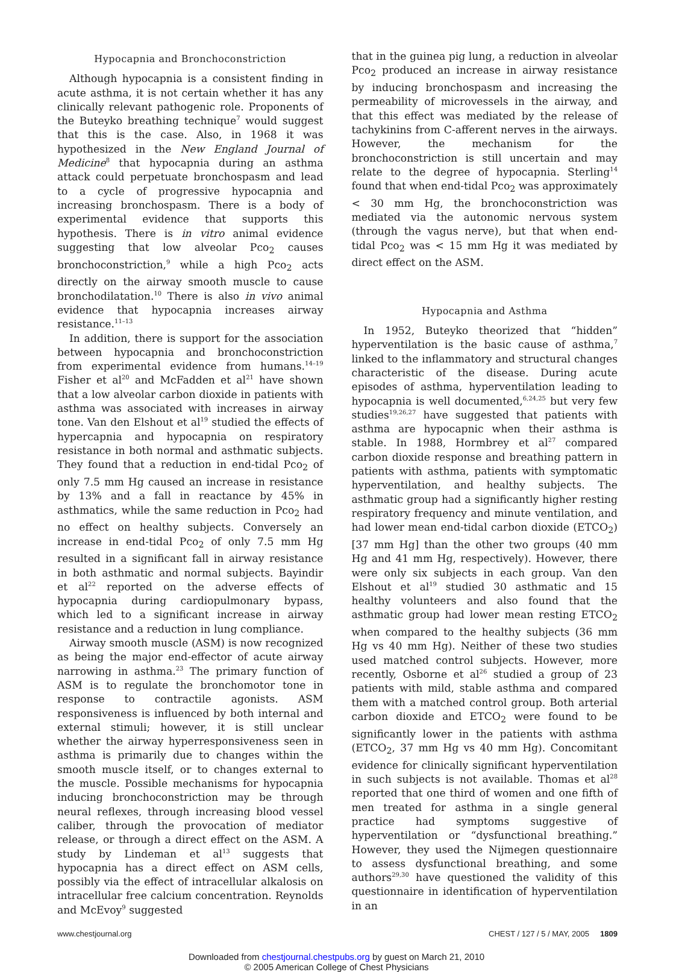Hypocapnia and Bronchoconstriction
Although hypocapnia is a consistent finding in acute asthma, it is not certain whether it has any clinically relevant pathogenic role. Proponents of the Buteyko breathing technique<sup>7</sup> would suggest that this is the case. Also, in 1968 it was hypothesized in the New England Journal of Medicine<sup>8</sup> that hypocapnia during an asthma attack could perpetuate bronchospasm and lead to a cycle of progressive hypocapnia and increasing bronchospasm. There is a body of experimental evidence that supports this hypothesis. There is in vitro animal evidence suggesting that low alveolar Pco<sub>2</sub> causes bronchoconstriction,<sup>9</sup> while a high Pco<sub>2</sub> acts directly on the airway smooth muscle to cause bronchodilatation.<sup>10</sup> There is also in vivo animal evidence that hypocapnia increases airway resistance.<sup>11–13</sup>
In addition, there is support for the association between hypocapnia and bronchoconstriction from experimental evidence from humans.<sup>14–19</sup> Fisher et al<sup>20</sup> and McFadden et al<sup>21</sup> have shown that a low alveolar carbon dioxide in patients with asthma was associated with increases in airway tone. Van den Elshout et al<sup>19</sup> studied the effects of hypercapnia and hypocapnia on respiratory resistance in both normal and asthmatic subjects. They found that a reduction in end-tidal Pco<sub>2</sub> of only 7.5 mm Hg caused an increase in resistance by 13% and a fall in reactance by 45% in asthmatics, while the same reduction in Pco<sub>2</sub> had no effect on healthy subjects. Conversely an increase in end-tidal Pco<sub>2</sub> of only 7.5 mm Hg resulted in a significant fall in airway resistance in both asthmatic and normal subjects. Bayindir et al<sup>22</sup> reported on the adverse effects of hypocapnia during cardiopulmonary bypass, which led to a significant increase in airway resistance and a reduction in lung compliance.
Airway smooth muscle (ASM) is now recognized as being the major end-effector of acute airway narrowing in asthma.<sup>23</sup> The primary function of ASM is to regulate the bronchomotor tone in response to contractile agonists. ASM responsiveness is influenced by both internal and external stimuli; however, it is still unclear whether the airway hyperresponsiveness seen in asthma is primarily due to changes within the smooth muscle itself, or to changes external to the muscle. Possible mechanisms for hypocapnia inducing bronchoconstriction may be through neural reflexes, through increasing blood vessel caliber, through the provocation of mediator release, or through a direct effect on the ASM. A study by Lindeman et al<sup>13</sup> suggests that hypocapnia has a direct effect on ASM cells, possibly via the effect of intracellular alkalosis on intracellular free calcium concentration. Reynolds and McEvoy<sup>9</sup> suggested
that in the guinea pig lung, a reduction in alveolar Pco<sub>2</sub> produced an increase in airway resistance by inducing bronchospasm and increasing the permeability of microvessels in the airway, and that this effect was mediated by the release of tachykinins from C-afferent nerves in the airways. However, the mechanism for the bronchoconstriction is still uncertain and may relate to the degree of hypocapnia. Sterling<sup>14</sup> found that when end-tidal Pco<sub>2</sub> was approximately < 30 mm Hg, the bronchoconstriction was mediated via the autonomic nervous system (through the vagus nerve), but that when end-tidal Pco<sub>2</sub> was < 15 mm Hg it was mediated by direct effect on the ASM.
Hypocapnia and Asthma
In 1952, Buteyko theorized that “hidden” hyperventilation is the basic cause of asthma,<sup>7</sup> linked to the inflammatory and structural changes characteristic of the disease. During acute episodes of asthma, hyperventilation leading to hypocapnia is well documented,<sup>6,24,25</sup> but very few studies<sup>19,26,27</sup> have suggested that patients with asthma are hypocapnic when their asthma is stable. In 1988, Hormbrey et al<sup>27</sup> compared carbon dioxide response and breathing pattern in patients with asthma, patients with symptomatic hyperventilation, and healthy subjects. The asthmatic group had a significantly higher resting respiratory frequency and minute ventilation, and had lower mean end-tidal carbon dioxide (ETCO<sub>2</sub>) [37 mm Hg] than the other two groups (40 mm Hg and 41 mm Hg, respectively). However, there were only six subjects in each group. Van den Elshout et al<sup>19</sup> studied 30 asthmatic and 15 healthy volunteers and also found that the asthmatic group had lower mean resting ETCO<sub>2</sub> when compared to the healthy subjects (36 mm Hg vs 40 mm Hg). Neither of these two studies used matched control subjects. However, more recently, Osborne et al<sup>26</sup> studied a group of 23 patients with mild, stable asthma and compared them with a matched control group. Both arterial carbon dioxide and ETCO<sub>2</sub> were found to be significantly lower in the patients with asthma (ETCO<sub>2</sub>, 37 mm Hg vs 40 mm Hg). Concomitant evidence for clinically significant hyperventilation in such subjects is not available. Thomas et al<sup>28</sup> reported that one third of women and one fifth of men treated for asthma in a single general practice had symptoms suggestive of hyperventilation or “dysfunctional breathing.” However, they used the Nijmegen questionnaire to assess dysfunctional breathing, and some authors<sup>29,30</sup> have questioned the validity of this questionnaire in identification of hyperventilation in an
www.chestjournal.org CHEST / 127 / 5 / MAY, 2005 1809
Downloaded from chestjournal.chestpubs.org by guest on March 21, 2010
© 2005 American College of Chest Physicians